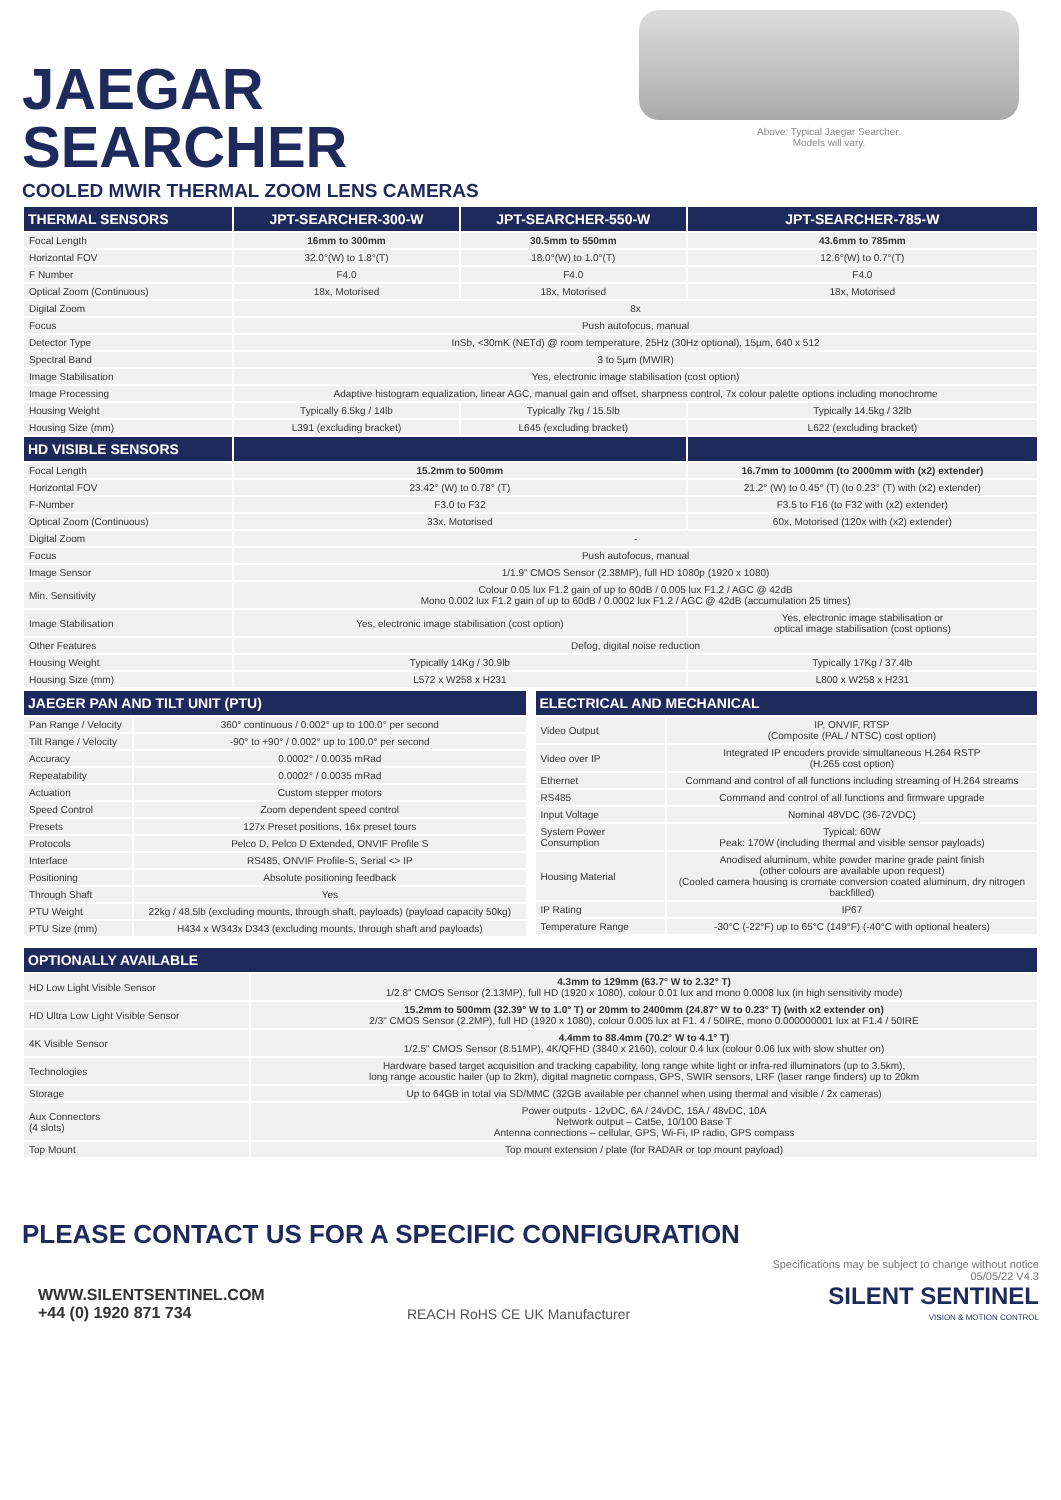JAEGAR
SEARCHER
COOLED MWIR THERMAL ZOOM LENS CAMERAS
Above: Typical Jaegar Searcher.
Models will vary.
| THERMAL SENSORS | JPT-SEARCHER-300-W | JPT-SEARCHER-550-W | JPT-SEARCHER-785-W |
| --- | --- | --- | --- |
| Focal Length | 16mm to 300mm | 30.5mm to 550mm | 43.6mm to 785mm |
| Horizontal FOV | 32.0°(W) to 1.8°(T) | 18.0°(W) to 1.0°(T) | 12.6°(W) to 0.7°(T) |
| F Number | F4.0 | F4.0 | F4.0 |
| Optical Zoom (Continuous) | 18x, Motorised | 18x, Motorised | 18x, Motorised |
| Digital Zoom | 8x | | |
| Focus | Push autofocus, manual | | |
| Detector Type | InSb, <30mK (NETd) @ room temperature, 25Hz (30Hz optional), 15µm, 640 x 512 | | |
| Spectral Band | 3 to 5µm (MWIR) | | |
| Image Stabilisation | Yes, electronic image stabilisation (cost option) | | |
| Image Processing | Adaptive histogram equalization, linear AGC, manual gain and offset, sharpness control, 7x colour palette options including monochrome | | |
| Housing Weight | Typically 6.5kg / 14lb | Typically 7kg / 15.5lb | Typically 14.5kg / 32lb |
| Housing Size (mm) | L391 (excluding bracket) | L645 (excluding bracket) | L622 (excluding bracket) |
| HD VISIBLE SENSORS | | | |
| Focal Length | 15.2mm to 500mm | | 16.7mm to 1000mm (to 2000mm with (x2) extender) |
| Horizontal FOV | 23.42° (W) to 0.78° (T) | | 21.2° (W) to 0.45° (T) (to 0.23° (T) with (x2) extender) |
| F-Number | F3.0 to F32 | | F3.5 to F16 (to F32 with (x2) extender) |
| Optical Zoom (Continuous) | 33x, Motorised | | 60x, Motorised (120x with (x2) extender) |
| Digital Zoom | - | | |
| Focus | Push autofocus, manual | | |
| Image Sensor | 1/1.9" CMOS Sensor (2.38MP), full HD 1080p (1920 x 1080) | | |
| Min. Sensitivity | Colour 0.05 lux F1.2 gain of up to 60dB / 0.005 lux F1.2 / AGC @ 42dB Mono 0.002 lux F1.2 gain of up to 60dB / 0.0002 lux F1.2 / AGC @ 42dB (accumulation 25 times) | | |
| Image Stabilisation | Yes, electronic image stabilisation (cost option) | | Yes, electronic image stabilisation or optical image stabilisation (cost options) |
| Other Features | Defog, digital noise reduction | | |
| Housing Weight | Typically 14Kg / 30.9lb | | Typically 17Kg / 37.4lb |
| Housing Size (mm) | L572 x W258 x H231 | | L800 x W258 x H231 |
| JAEGER PAN AND TILT UNIT (PTU) | |
| --- | --- |
| Pan Range / Velocity | 360° continuous / 0.002° up to 100.0° per second |
| Tilt Range / Velocity | -90° to +90° / 0.002° up to 100.0° per second |
| Accuracy | 0.0002° / 0.0035 mRad |
| Repeatability | 0.0002° / 0.0035 mRad |
| Actuation | Custom stepper motors |
| Speed Control | Zoom dependent speed control |
| Presets | 127x Preset positions, 16x preset tours |
| Protocols | Pelco D, Pelco D Extended, ONVIF Profile S |
| Interface | RS485, ONVIF Profile-S, Serial <> IP |
| Positioning | Absolute positioning feedback |
| Through Shaft | Yes |
| PTU Weight | 22kg / 48.5lb (excluding mounts, through shaft, payloads) (payload capacity 50kg) |
| PTU Size (mm) | H434 x W343x D343 (excluding mounts, through shaft and payloads) |
| ELECTRICAL AND MECHANICAL | |
| --- | --- |
| Video Output | IP, ONVIF, RTSP (Composite (PAL / NTSC) cost option) |
| Video over IP | Integrated IP encoders provide simultaneous H.264 RSTP (H.265 cost option) |
| Ethernet | Command and control of all functions including streaming of H.264 streams |
| RS485 | Command and control of all functions and firmware upgrade |
| Input Voltage | Nominal 48VDC (36-72VDC) |
| System Power Consumption | Typical: 60W Peak: 170W (including thermal and visible sensor payloads) |
| Housing Material | Anodised aluminum, white powder marine grade paint finish (other colours are available upon request) (Cooled camera housing is cromate conversion coated aluminum, dry nitrogen backfilled) |
| IP Rating | IP67 |
| Temperature Range | -30°C (-22°F) up to 65°C (149°F) (-40°C with optional heaters) |
| OPTIONALLY AVAILABLE | |
| --- | --- |
| HD Low Light Visible Sensor | 4.3mm to 129mm (63.7° W to 2.32° T) 1/2.8" CMOS Sensor (2.13MP), full HD (1920 x 1080), colour 0.01 lux and mono 0.0008 lux (in high sensitivity mode) |
| HD Ultra Low Light Visible Sensor | 15.2mm to 500mm (32.39° W to 1.0° T) or 20mm to 2400mm (24.87° W to 0.23° T) (with x2 extender on) 2/3" CMOS Sensor (2.2MP), full HD (1920 x 1080), colour 0.005 lux at F1. 4 / 50IRE, mono 0.000000001 lux at F1.4 / 50IRE |
| 4K Visible Sensor | 4.4mm to 88.4mm (70.2° W to 4.1° T) 1/2.5" CMOS Sensor (8.51MP), 4K/QFHD (3840 x 2160), colour 0.4 lux (colour 0.06 lux with slow shutter on) |
| Technologies | Hardware based target acquisition and tracking capability, long range white light or infra-red illuminators (up to 3.5km), long range acoustic hailer (up to 2km), digital magnetic compass, GPS, SWIR sensors, LRF (laser range finders) up to 20km |
| Storage | Up to 64GB in total via SD/MMC (32GB available per channel when using thermal and visible / 2x cameras) |
| Aux Connectors (4 slots) | Power outputs - 12vDC, 6A / 24vDC, 15A / 48vDC, 10A Network output – Cat5e, 10/100 Base T Antenna connections – cellular, GPS, Wi-Fi, IP radio, GPS compass |
| Top Mount | Top mount extension / plate (for RADAR or top mount payload) |
PLEASE CONTACT US FOR A SPECIFIC CONFIGURATION
WWW.SILENTSENTINEL.COM
+44 (0) 1920 871 734
REACH RoHS CE UK Manufacturer
Specifications may be subject to change without notice
05/05/22 V4.3
SILENT SENTINEL
VISION & MOTION CONTROL